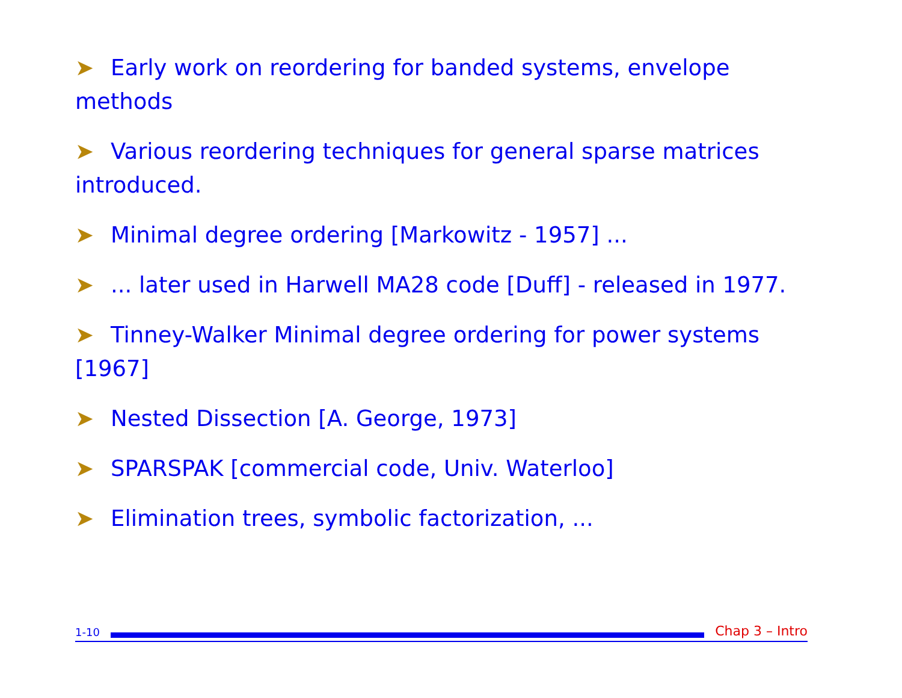➤ Early work on reordering for banded systems, envelope methods
➤ Various reordering techniques for general sparse matrices introduced.
➤ Minimal degree ordering [Markowitz - 1957] ...
➤... later used in Harwell MA28 code [Duff] - released in 1977.
➤ Tinney-Walker Minimal degree ordering for power systems [1967]
➤ Nested Dissection [A. George, 1973]
➤ SPARSPAK [commercial code, Univ. Waterloo]
➤ Elimination trees, symbolic factorization, ...
1-10
Chap 3 – Intro